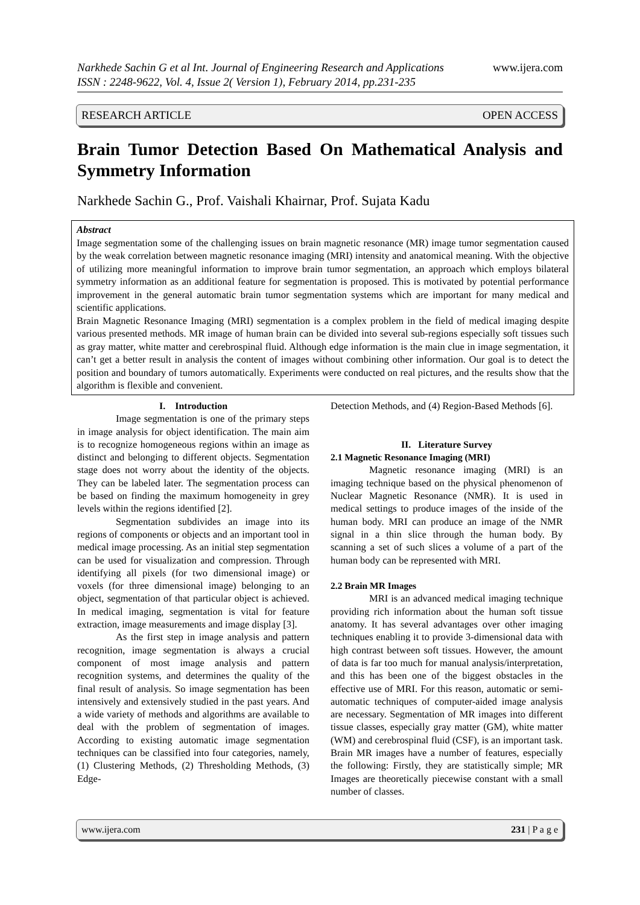www.ijera.com Narkhede Sachin G et al Int. Journal of Engineering Research and Applications
ISSN : 2248-9622, Vol. 4, Issue 2( Version 1), February 2014, pp.231-235
RESEARCH ARTICLE OPEN ACCESS
Brain Tumor Detection Based On Mathematical Analysis and Symmetry Information
Narkhede Sachin G., Prof. Vaishali Khairnar, Prof. Sujata Kadu
Abstract
Image segmentation some of the challenging issues on brain magnetic resonance (MR) image tumor segmentation caused by the weak correlation between magnetic resonance imaging (MRI) intensity and anatomical meaning. With the objective of utilizing more meaningful information to improve brain tumor segmentation, an approach which employs bilateral symmetry information as an additional feature for segmentation is proposed. This is motivated by potential performance improvement in the general automatic brain tumor segmentation systems which are important for many medical and scientific applications.
Brain Magnetic Resonance Imaging (MRI) segmentation is a complex problem in the field of medical imaging despite various presented methods. MR image of human brain can be divided into several sub-regions especially soft tissues such as gray matter, white matter and cerebrospinal fluid. Although edge information is the main clue in image segmentation, it can’t get a better result in analysis the content of images without combining other information. Our goal is to detect the position and boundary of tumors automatically. Experiments were conducted on real pictures, and the results show that the algorithm is flexible and convenient.
I. Introduction
Image segmentation is one of the primary steps in image analysis for object identification. The main aim is to recognize homogeneous regions within an image as distinct and belonging to different objects. Segmentation stage does not worry about the identity of the objects. They can be labeled later. The segmentation process can be based on finding the maximum homogeneity in grey levels within the regions identified [2].
Segmentation subdivides an image into its regions of components or objects and an important tool in medical image processing. As an initial step segmentation can be used for visualization and compression. Through identifying all pixels (for two dimensional image) or voxels (for three dimensional image) belonging to an object, segmentation of that particular object is achieved. In medical imaging, segmentation is vital for feature extraction, image measurements and image display [3].
As the first step in image analysis and pattern recognition, image segmentation is always a crucial component of most image analysis and pattern recognition systems, and determines the quality of the final result of analysis. So image segmentation has been intensively and extensively studied in the past years. And a wide variety of methods and algorithms are available to deal with the problem of segmentation of images. According to existing automatic image segmentation techniques can be classified into four categories, namely, (1) Clustering Methods, (2) Thresholding Methods, (3) Edge-
Detection Methods, and (4) Region-Based Methods [6].
II. Literature Survey
2.1 Magnetic Resonance Imaging (MRI)
Magnetic resonance imaging (MRI) is an imaging technique based on the physical phenomenon of Nuclear Magnetic Resonance (NMR). It is used in medical settings to produce images of the inside of the human body. MRI can produce an image of the NMR signal in a thin slice through the human body. By scanning a set of such slices a volume of a part of the human body can be represented with MRI.
2.2 Brain MR Images
MRI is an advanced medical imaging technique providing rich information about the human soft tissue anatomy. It has several advantages over other imaging techniques enabling it to provide 3-dimensional data with high contrast between soft tissues. However, the amount of data is far too much for manual analysis/interpretation, and this has been one of the biggest obstacles in the effective use of MRI. For this reason, automatic or semi-automatic techniques of computer-aided image analysis are necessary. Segmentation of MR images into different tissue classes, especially gray matter (GM), white matter (WM) and cerebrospinal fluid (CSF), is an important task. Brain MR images have a number of features, especially the following: Firstly, they are statistically simple; MR Images are theoretically piecewise constant with a small number of classes.
www.ijera.com 231 | P a g e